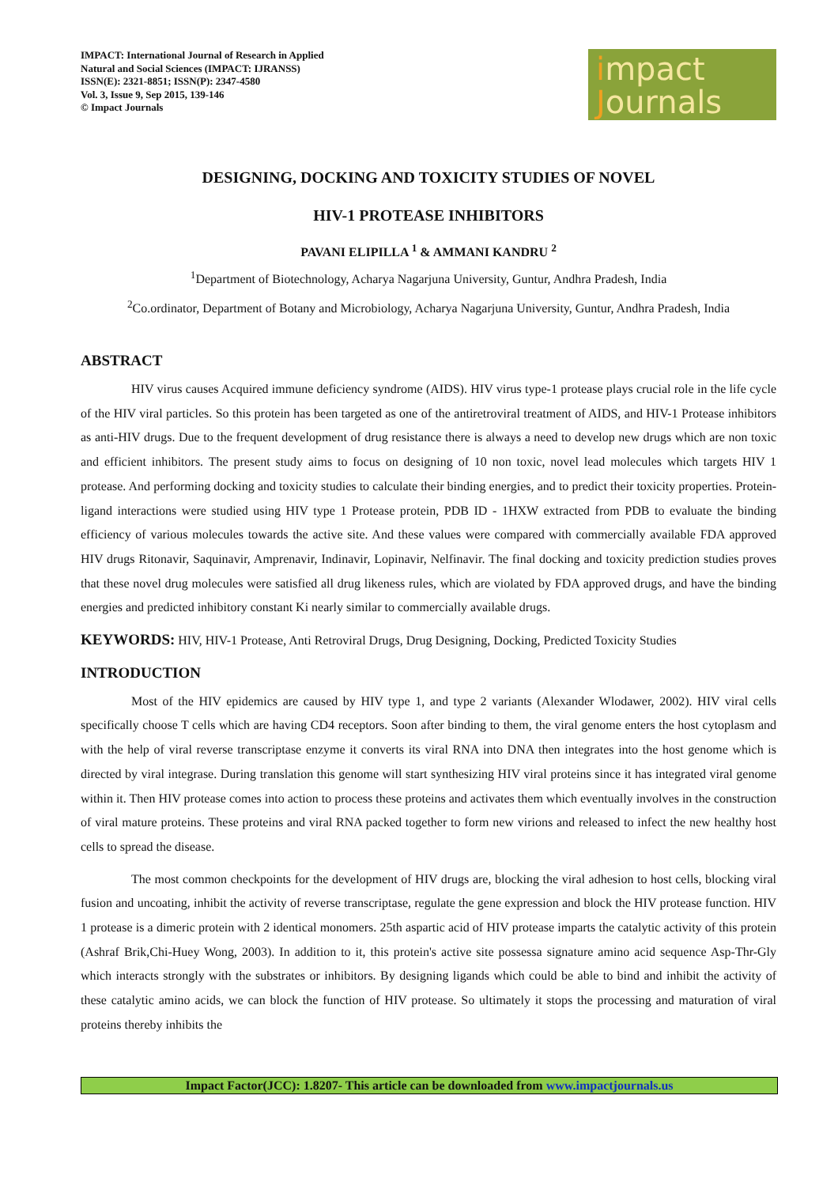IMPACT: International Journal of Research in Applied
Natural and Social Sciences (IMPACT: IJRANSS)
ISSN(E): 2321-8851; ISSN(P): 2347-4580
Vol. 3, Issue 9, Sep 2015, 139-146
© Impact Journals
impact
Journals
DESIGNING, DOCKING AND TOXICITY STUDIES OF NOVEL
HIV-1 PROTEASE INHIBITORS
PAVANI ELIPILLA <sup>1</sup> & AMMANI KANDRU <sup>2</sup>
<sup>1</sup> Department of Biotechnology, Acharya Nagarjuna University, Guntur, Andhra Pradesh, India
<sup>2</sup> Co.ordinator, Department of Botany and Microbiology, Acharya Nagarjuna University, Guntur, Andhra Pradesh, India
ABSTRACT
HIV virus causes Acquired immune deficiency syndrome (AIDS). HIV virus type-1 protease plays crucial role in the life cycle of the HIV viral particles. So this protein has been targeted as one of the antiretroviral treatment of AIDS, and HIV-1 Protease inhibitors as anti-HIV drugs. Due to the frequent development of drug resistance there is always a need to develop new drugs which are non toxic and efficient inhibitors. The present study aims to focus on designing of 10 non toxic, novel lead molecules which targets HIV 1 protease. And performing docking and toxicity studies to calculate their binding energies, and to predict their toxicity properties. Protein- ligand interactions were studied using HIV type 1 Protease protein, PDB ID - 1HXW extracted from PDB to evaluate the binding efficiency of various molecules towards the active site. And these values were compared with commercially available FDA approved HIV drugs Ritonavir, Saquinavir, Amprenavir, Indinavir, Lopinavir, Nelfinavir. The final docking and toxicity prediction studies proves that these novel drug molecules were satisfied all drug likeness rules, which are violated by FDA approved drugs, and have the binding energies and predicted inhibitory constant Ki nearly similar to commercially available drugs.
KEYWORDS: HIV, HIV-1 Protease, Anti Retroviral Drugs, Drug Designing, Docking, Predicted Toxicity Studies
INTRODUCTION
Most of the HIV epidemics are caused by HIV type 1, and type 2 variants (Alexander Wlodawer, 2002). HIV viral cells specifically choose T cells which are having CD4 receptors. Soon after binding to them, the viral genome enters the host cytoplasm and with the help of viral reverse transcriptase enzyme it converts its viral RNA into DNA then integrates into the host genome which is directed by viral integrase. During translation this genome will start synthesizing HIV viral proteins since it has integrated viral genome within it. Then HIV protease comes into action to process these proteins and activates them which eventually involves in the construction of viral mature proteins. These proteins and viral RNA packed together to form new virions and released to infect the new healthy host cells to spread the disease.
The most common checkpoints for the development of HIV drugs are, blocking the viral adhesion to host cells, blocking viral fusion and uncoating, inhibit the activity of reverse transcriptase, regulate the gene expression and block the HIV protease function. HIV 1 protease is a dimeric protein with 2 identical monomers. 25th aspartic acid of HIV protease imparts the catalytic activity of this protein (Ashraf Brik,Chi-Huey Wong, 2003). In addition to it, this protein's active site possessa signature amino acid sequence Asp-Thr-Gly which interacts strongly with the substrates or inhibitors. By designing ligands which could be able to bind and inhibit the activity of these catalytic amino acids, we can block the function of HIV protease. So ultimately it stops the processing and maturation of viral proteins thereby inhibits the
Impact Factor(JCC): 1.8207- This article can be downloaded from www.impactjournals.us